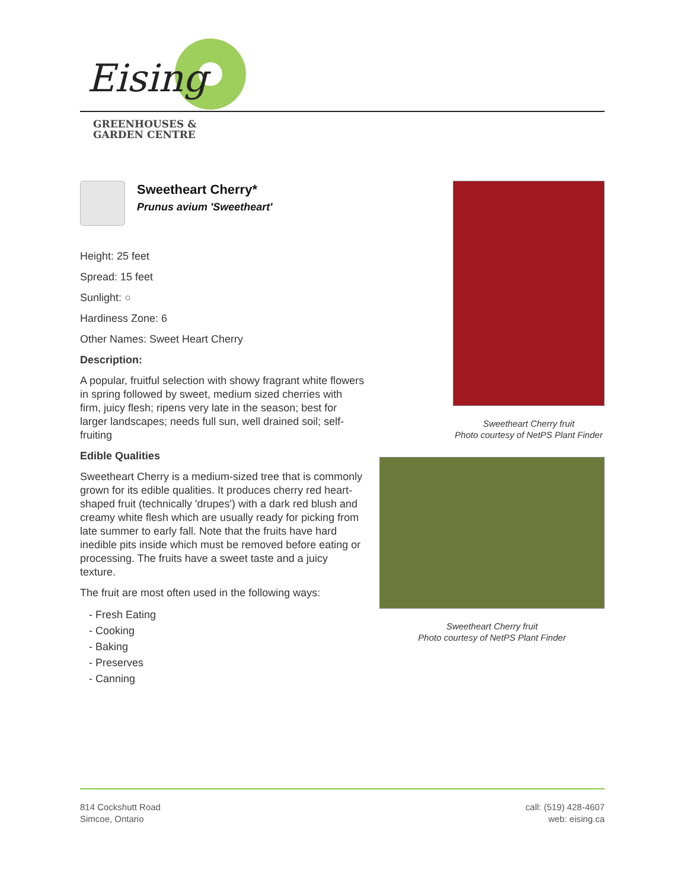Eising
GREENHOUSES &
GARDEN CENTRE
Sweetheart Cherry*
Prunus avium 'Sweetheart'
Height: 25 feet
Spread: 15 feet
Sunlight: ○
Hardiness Zone: 6
Other Names: Sweet Heart Cherry
Description:
A popular, fruitful selection with showy fragrant white flowers in spring followed by sweet, medium sized cherries with firm, juicy flesh; ripens very late in the season; best for larger landscapes; needs full sun, well drained soil; self-fruiting
Edible Qualities
Sweetheart Cherry is a medium-sized tree that is commonly grown for its edible qualities. It produces cherry red heart-shaped fruit (technically 'drupes') with a dark red blush and creamy white flesh which are usually ready for picking from late summer to early fall. Note that the fruits have hard inedible pits inside which must be removed before eating or processing. The fruits have a sweet taste and a juicy texture.
The fruit are most often used in the following ways:
- Fresh Eating
- Cooking
- Baking
- Preserves
- Canning
Sweetheart Cherry fruit
Photo courtesy of NetPS Plant Finder
Sweetheart Cherry fruit
Photo courtesy of NetPS Plant Finder
814 Cockshutt Road
Simcoe, Ontario
call: (519) 428-4607
web: eising.ca